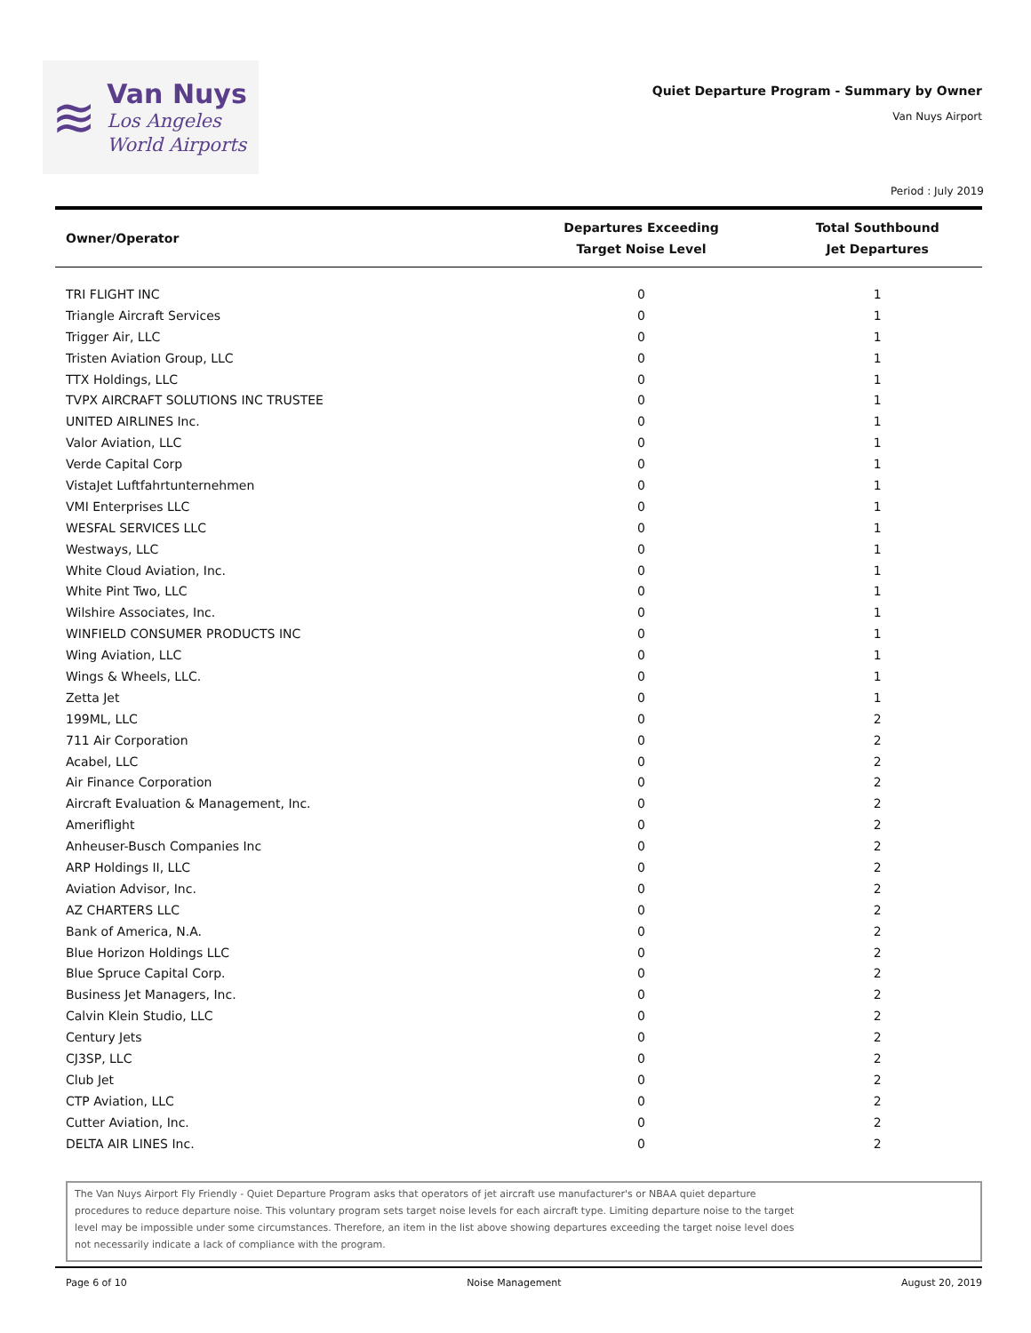≋
Van Nuys
Los Angeles
World Airports
Quiet Departure Program - Summary by Owner
Van Nuys Airport
Period : July 2019
| Owner/Operator | Departures Exceeding Target Noise Level | Total Southbound Jet Departures |
| --- | --- | --- |
| TRI FLIGHT INC | 0 | 1 |
| Triangle Aircraft Services | 0 | 1 |
| Trigger Air, LLC | 0 | 1 |
| Tristen Aviation Group, LLC | 0 | 1 |
| TTX Holdings, LLC | 0 | 1 |
| TVPX AIRCRAFT SOLUTIONS INC TRUSTEE | 0 | 1 |
| UNITED AIRLINES Inc. | 0 | 1 |
| Valor Aviation, LLC | 0 | 1 |
| Verde Capital Corp | 0 | 1 |
| VistaJet Luftfahrtunternehmen | 0 | 1 |
| VMI Enterprises LLC | 0 | 1 |
| WESFAL SERVICES LLC | 0 | 1 |
| Westways, LLC | 0 | 1 |
| White Cloud Aviation, Inc. | 0 | 1 |
| White Pint Two, LLC | 0 | 1 |
| Wilshire Associates, Inc. | 0 | 1 |
| WINFIELD CONSUMER PRODUCTS INC | 0 | 1 |
| Wing Aviation, LLC | 0 | 1 |
| Wings & Wheels, LLC. | 0 | 1 |
| Zetta Jet | 0 | 1 |
| 199ML, LLC | 0 | 2 |
| 711 Air Corporation | 0 | 2 |
| Acabel, LLC | 0 | 2 |
| Air Finance Corporation | 0 | 2 |
| Aircraft Evaluation & Management, Inc. | 0 | 2 |
| Ameriflight | 0 | 2 |
| Anheuser-Busch Companies Inc | 0 | 2 |
| ARP Holdings II, LLC | 0 | 2 |
| Aviation Advisor, Inc. | 0 | 2 |
| AZ CHARTERS LLC | 0 | 2 |
| Bank of America, N.A. | 0 | 2 |
| Blue Horizon Holdings LLC | 0 | 2 |
| Blue Spruce Capital Corp. | 0 | 2 |
| Business Jet Managers, Inc. | 0 | 2 |
| Calvin Klein Studio, LLC | 0 | 2 |
| Century Jets | 0 | 2 |
| CJ3SP, LLC | 0 | 2 |
| Club Jet | 0 | 2 |
| CTP Aviation, LLC | 0 | 2 |
| Cutter Aviation, Inc. | 0 | 2 |
| DELTA AIR LINES Inc. | 0 | 2 |
The Van Nuys Airport Fly Friendly - Quiet Departure Program asks that operators of jet aircraft use manufacturer's or NBAA quiet departure procedures to reduce departure noise. This voluntary program sets target noise levels for each aircraft type. Limiting departure noise to the target level may be impossible under some circumstances. Therefore, an item in the list above showing departures exceeding the target noise level does not necessarily indicate a lack of compliance with the program.
Page 6 of 10 Noise Management August 20, 2019